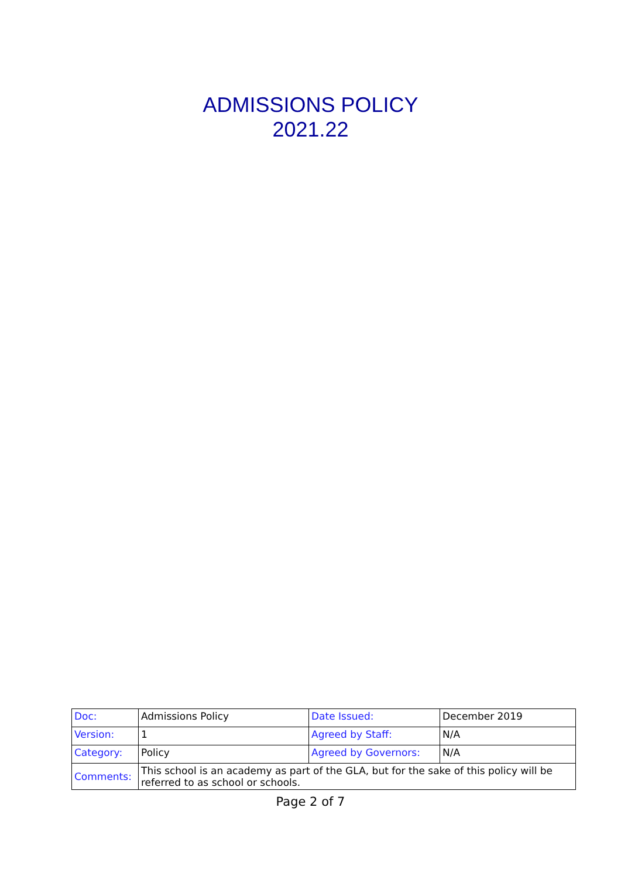ADMISSIONS POLICY
2021.22
| Doc: | Admissions Policy | Date Issued: | December 2019 |
| Version: | 1 | Agreed by Staff: | N/A |
| Category: | Policy | Agreed by Governors: | N/A |
| Comments: | This school is an academy as part of the GLA, but for the sake of this policy will be referred to as school or schools. | | |
Page 2 of 7